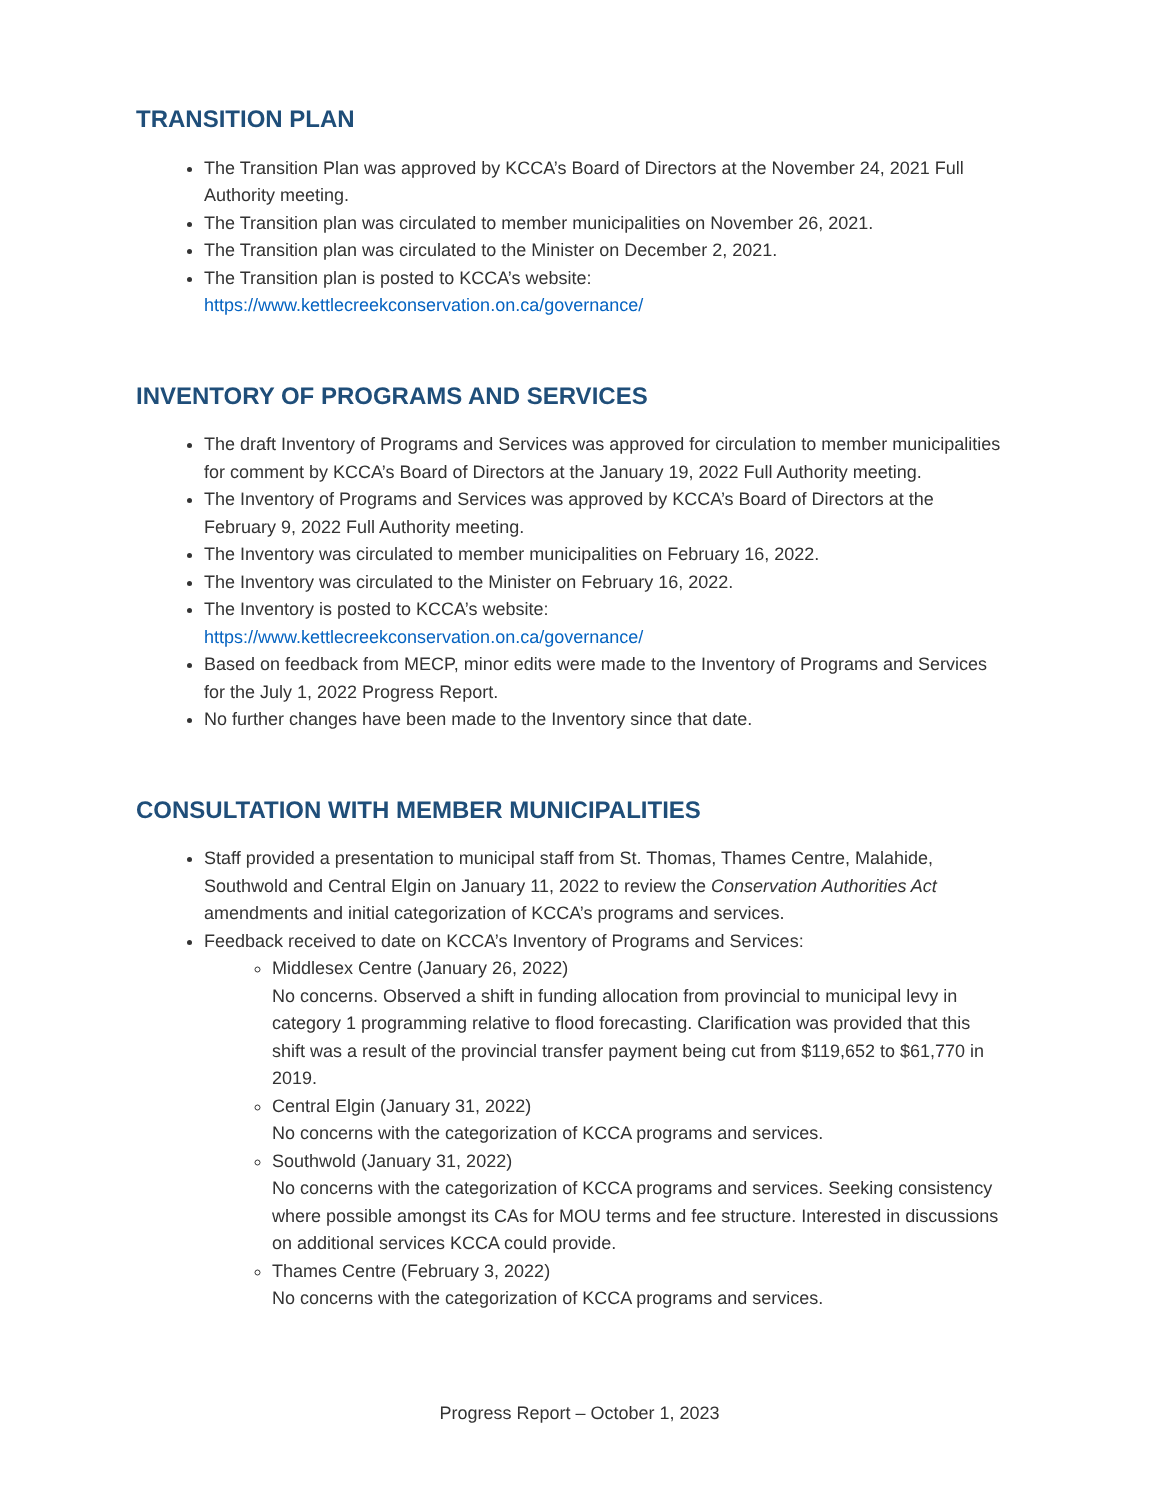TRANSITION PLAN
The Transition Plan was approved by KCCA’s Board of Directors at the November 24, 2021 Full Authority meeting.
The Transition plan was circulated to member municipalities on November 26, 2021.
The Transition plan was circulated to the Minister on December 2, 2021.
The Transition plan is posted to KCCA’s website:
https://www.kettlecreekconservation.on.ca/governance/
INVENTORY OF PROGRAMS AND SERVICES
The draft Inventory of Programs and Services was approved for circulation to member municipalities for comment by KCCA’s Board of Directors at the January 19, 2022 Full Authority meeting.
The Inventory of Programs and Services was approved by KCCA’s Board of Directors at the February 9, 2022 Full Authority meeting.
The Inventory was circulated to member municipalities on February 16, 2022.
The Inventory was circulated to the Minister on February 16, 2022.
The Inventory is posted to KCCA’s website:
https://www.kettlecreekconservation.on.ca/governance/
Based on feedback from MECP, minor edits were made to the Inventory of Programs and Services for the July 1, 2022 Progress Report.
No further changes have been made to the Inventory since that date.
CONSULTATION WITH MEMBER MUNICIPALITIES
Staff provided a presentation to municipal staff from St. Thomas, Thames Centre, Malahide, Southwold and Central Elgin on January 11, 2022 to review the Conservation Authorities Act amendments and initial categorization of KCCA’s programs and services.
Feedback received to date on KCCA’s Inventory of Programs and Services:
Middlesex Centre (January 26, 2022)
No concerns. Observed a shift in funding allocation from provincial to municipal levy in category 1 programming relative to flood forecasting. Clarification was provided that this shift was a result of the provincial transfer payment being cut from $119,652 to $61,770 in 2019.
Central Elgin (January 31, 2022)
No concerns with the categorization of KCCA programs and services.
Southwold (January 31, 2022)
No concerns with the categorization of KCCA programs and services. Seeking consistency where possible amongst its CAs for MOU terms and fee structure. Interested in discussions on additional services KCCA could provide.
Thames Centre (February 3, 2022)
No concerns with the categorization of KCCA programs and services.
Progress Report – October 1, 2023